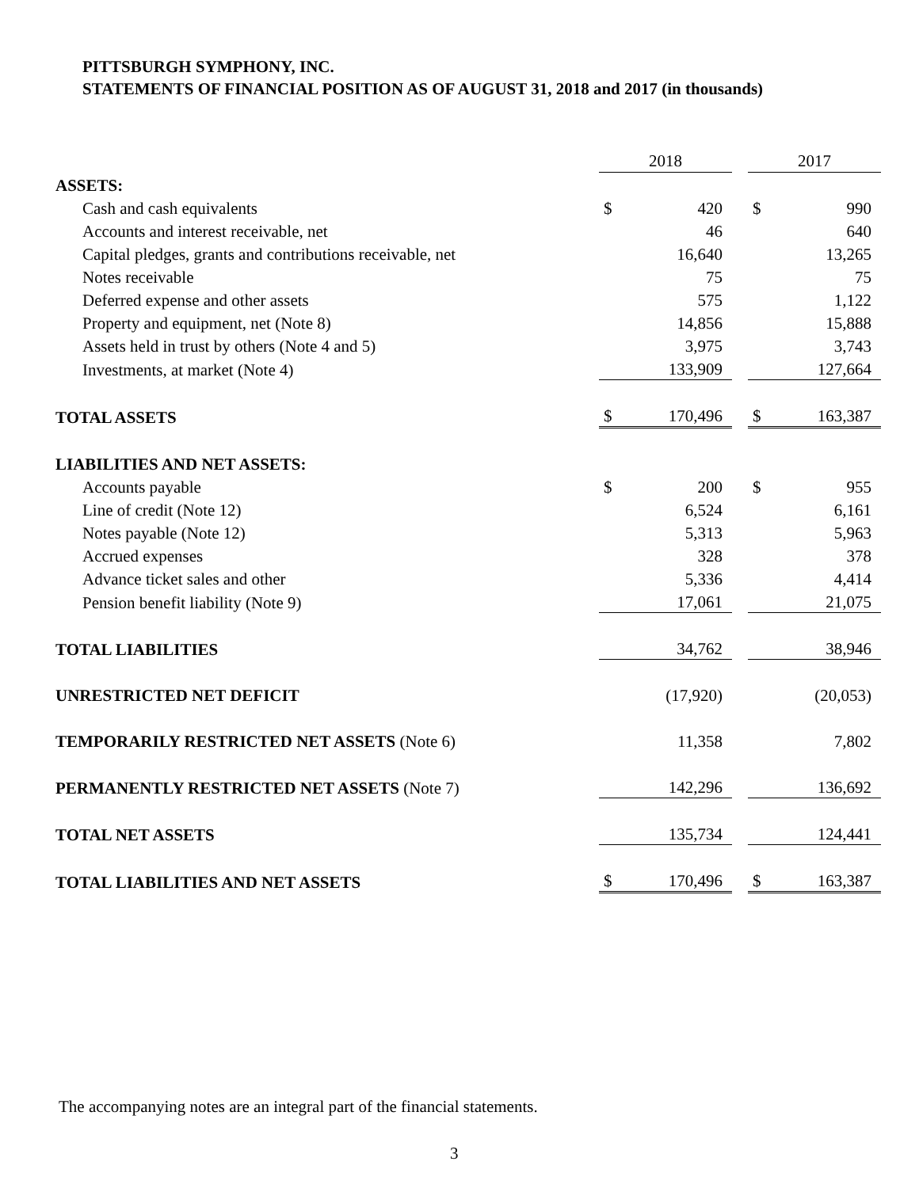PITTSBURGH SYMPHONY, INC.
STATEMENTS OF FINANCIAL POSITION AS OF AUGUST 31, 2018 and 2017 (in thousands)
| | 2018 | | | 2017 | |
| --- | --- | --- | --- | --- | --- |
| ASSETS: | | | | | |
| Cash and cash equivalents | $ | 420 | | $ | 990 |
| Accounts and interest receivable, net | | 46 | | | 640 |
| Capital pledges, grants and contributions receivable, net | | 16,640 | | | 13,265 |
| Notes receivable | | 75 | | | 75 |
| Deferred expense and other assets | | 575 | | | 1,122 |
| Property and equipment, net (Note 8) | | 14,856 | | | 15,888 |
| Assets held in trust by others (Note 4 and 5) | | 3,975 | | | 3,743 |
| Investments, at market (Note 4) | | 133,909 | | | 127,664 |
| TOTAL ASSETS | $ | 170,496 | | $ | 163,387 |
| LIABILITIES AND NET ASSETS: | | | | | |
| Accounts payable | $ | 200 | | $ | 955 |
| Line of credit (Note 12) | | 6,524 | | | 6,161 |
| Notes payable (Note 12) | | 5,313 | | | 5,963 |
| Accrued expenses | | 328 | | | 378 |
| Advance ticket sales and other | | 5,336 | | | 4,414 |
| Pension benefit liability (Note 9) | | 17,061 | | | 21,075 |
| TOTAL LIABILITIES | | 34,762 | | | 38,946 |
| UNRESTRICTED NET DEFICIT | | (17,920) | | | (20,053) |
| TEMPORARILY RESTRICTED NET ASSETS (Note 6) | | 11,358 | | | 7,802 |
| PERMANENTLY RESTRICTED NET ASSETS (Note 7) | | 142,296 | | | 136,692 |
| TOTAL NET ASSETS | | 135,734 | | | 124,441 |
| TOTAL LIABILITIES AND NET ASSETS | $ | 170,496 | | $ | 163,387 |
The accompanying notes are an integral part of the financial statements.
3